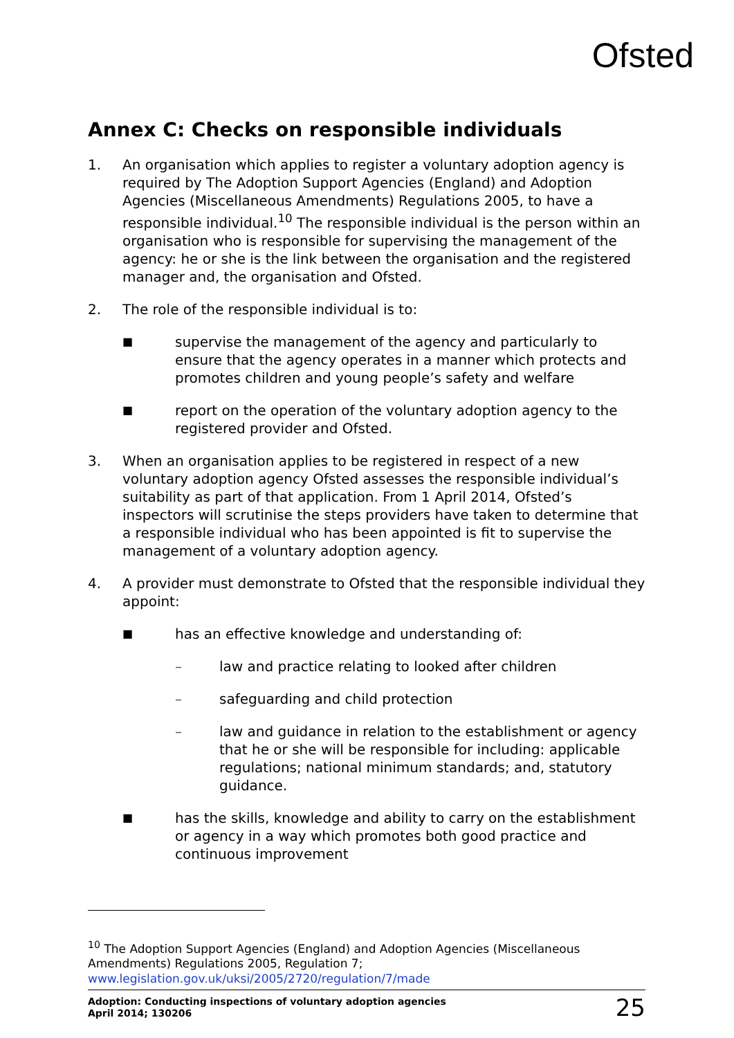Ofsted
Annex C: Checks on responsible individuals
1. An organisation which applies to register a voluntary adoption agency is required by The Adoption Support Agencies (England) and Adoption Agencies (Miscellaneous Amendments) Regulations 2005, to have a responsible individual.<sup>10</sup> The responsible individual is the person within an organisation who is responsible for supervising the management of the agency: he or she is the link between the organisation and the registered manager and, the organisation and Ofsted.
2. The role of the responsible individual is to:
■
supervise the management of the agency and particularly to ensure that the agency operates in a manner which protects and promotes children and young people’s safety and welfare
■
report on the operation of the voluntary adoption agency to the registered provider and Ofsted.
3. When an organisation applies to be registered in respect of a new voluntary adoption agency Ofsted assesses the responsible individual’s suitability as part of that application. From 1 April 2014, Ofsted’s inspectors will scrutinise the steps providers have taken to determine that a responsible individual who has been appointed is fit to supervise the management of a voluntary adoption agency.
4. A provider must demonstrate to Ofsted that the responsible individual they appoint:
■
has an effective knowledge and understanding of:
– law and practice relating to looked after children
– safeguarding and child protection
– law and guidance in relation to the establishment or agency that he or she will be responsible for including: applicable regulations; national minimum standards; and, statutory guidance.
■
has the skills, knowledge and ability to carry on the establishment or agency in a way which promotes both good practice and continuous improvement
<sup>10</sup> The Adoption Support Agencies (England) and Adoption Agencies (Miscellaneous Amendments) Regulations 2005, Regulation 7; www.legislation.gov.uk/uksi/2005/2720/regulation/7/made
Adoption: Conducting inspections of voluntary adoption agencies
April 2014; 130206
25